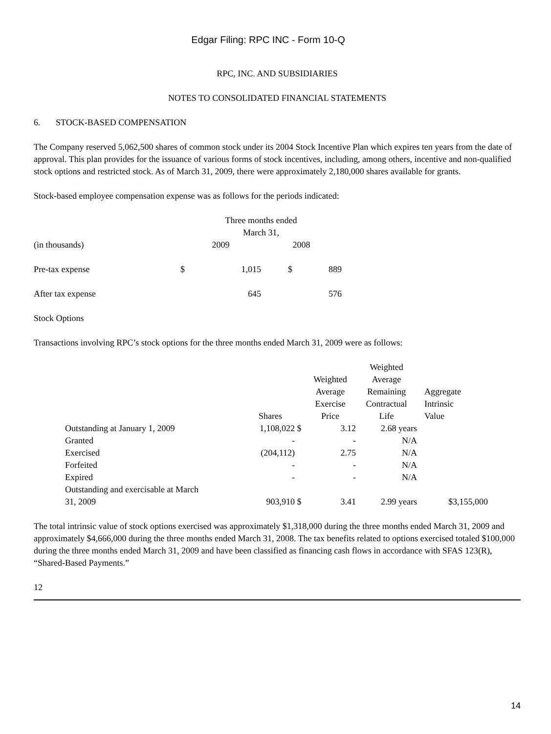Edgar Filing: RPC INC - Form 10-Q
RPC, INC. AND SUBSIDIARIES
NOTES TO CONSOLIDATED FINANCIAL STATEMENTS
6. STOCK-BASED COMPENSATION
The Company reserved 5,062,500 shares of common stock under its 2004 Stock Incentive Plan which expires ten years from the date of approval. This plan provides for the issuance of various forms of stock incentives, including, among others, incentive and non-qualified stock options and restricted stock. As of March 31, 2009, there were approximately 2,180,000 shares available for grants.
Stock-based employee compensation expense was as follows for the periods indicated:
| | Three months ended March 31, | | | |
| --- | --- | --- | --- | --- |
| (in thousands) | 2009 | | 2008 | |
| Pre-tax expense | $ | 1,015 | $ | 889 |
| After tax expense | | 645 | | 576 |
Stock Options
Transactions involving RPC’s stock options for the three months ended March 31, 2009 were as follows:
| | Shares | | Weighted Average Exercise Price | Weighted Average Remaining Contractual Life | Aggregate Intrinsic Value |
| --- | --- | --- | --- | --- | --- |
| Outstanding at January 1, 2009 | 1,108,022 | $ | 3.12 | 2.68 years | |
| Granted | - | | - | N/A | |
| Exercised | (204,112) | | 2.75 | N/A | |
| Forfeited | - | | - | N/A | |
| Expired | - | | - | N/A | |
| Outstanding and exercisable at March 31, 2009 | 903,910 | $ | 3.41 | 2.99 years | $3,155,000 |
The total intrinsic value of stock options exercised was approximately $1,318,000 during the three months ended March 31, 2009 and approximately $4,666,000 during the three months ended March 31, 2008. The tax benefits related to options exercised totaled $100,000 during the three months ended March 31, 2009 and have been classified as financing cash flows in accordance with SFAS 123(R), “Shared-Based Payments.”
12
14